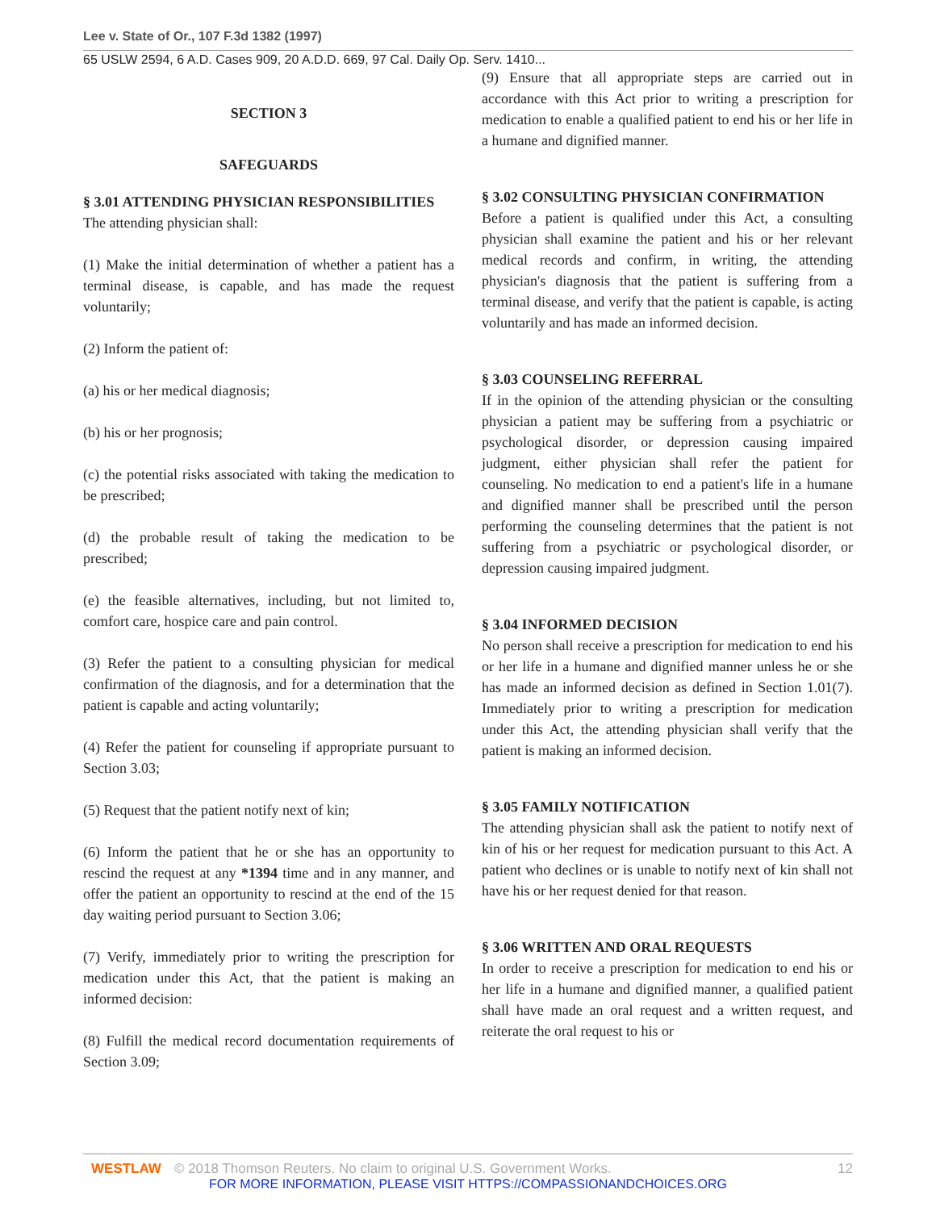Lee v. State of Or., 107 F.3d 1382 (1997)
65 USLW 2594, 6 A.D. Cases 909, 20 A.D.D. 669, 97 Cal. Daily Op. Serv. 1410...
SECTION 3
SAFEGUARDS
§ 3.01 ATTENDING PHYSICIAN RESPONSIBILITIES
The attending physician shall:
(1) Make the initial determination of whether a patient has a terminal disease, is capable, and has made the request voluntarily;
(2) Inform the patient of:
(a) his or her medical diagnosis;
(b) his or her prognosis;
(c) the potential risks associated with taking the medication to be prescribed;
(d) the probable result of taking the medication to be prescribed;
(e) the feasible alternatives, including, but not limited to, comfort care, hospice care and pain control.
(3) Refer the patient to a consulting physician for medical confirmation of the diagnosis, and for a determination that the patient is capable and acting voluntarily;
(4) Refer the patient for counseling if appropriate pursuant to Section 3.03;
(5) Request that the patient notify next of kin;
(6) Inform the patient that he or she has an opportunity to rescind the request at any *1394 time and in any manner, and offer the patient an opportunity to rescind at the end of the 15 day waiting period pursuant to Section 3.06;
(7) Verify, immediately prior to writing the prescription for medication under this Act, that the patient is making an informed decision:
(8) Fulfill the medical record documentation requirements of Section 3.09;
(9) Ensure that all appropriate steps are carried out in accordance with this Act prior to writing a prescription for medication to enable a qualified patient to end his or her life in a humane and dignified manner.
§ 3.02 CONSULTING PHYSICIAN CONFIRMATION
Before a patient is qualified under this Act, a consulting physician shall examine the patient and his or her relevant medical records and confirm, in writing, the attending physician's diagnosis that the patient is suffering from a terminal disease, and verify that the patient is capable, is acting voluntarily and has made an informed decision.
§ 3.03 COUNSELING REFERRAL
If in the opinion of the attending physician or the consulting physician a patient may be suffering from a psychiatric or psychological disorder, or depression causing impaired judgment, either physician shall refer the patient for counseling. No medication to end a patient's life in a humane and dignified manner shall be prescribed until the person performing the counseling determines that the patient is not suffering from a psychiatric or psychological disorder, or depression causing impaired judgment.
§ 3.04 INFORMED DECISION
No person shall receive a prescription for medication to end his or her life in a humane and dignified manner unless he or she has made an informed decision as defined in Section 1.01(7). Immediately prior to writing a prescription for medication under this Act, the attending physician shall verify that the patient is making an informed decision.
§ 3.05 FAMILY NOTIFICATION
The attending physician shall ask the patient to notify next of kin of his or her request for medication pursuant to this Act. A patient who declines or is unable to notify next of kin shall not have his or her request denied for that reason.
§ 3.06 WRITTEN AND ORAL REQUESTS
In order to receive a prescription for medication to end his or her life in a humane and dignified manner, a qualified patient shall have made an oral request and a written request, and reiterate the oral request to his or
WESTLAW © 2018 Thomson Reuters. No claim to original U.S. Government Works. 12
FOR MORE INFORMATION, PLEASE VISIT HTTPS://COMPASSIONANDCHOICES.ORG